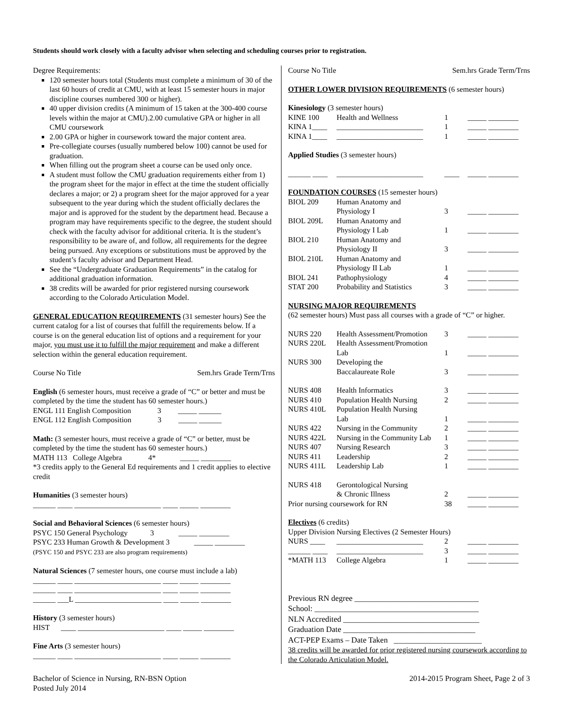Students should work closely with a faculty advisor when selecting and scheduling courses prior to registration.
Degree Requirements:
120 semester hours total (Students must complete a minimum of 30 of the last 60 hours of credit at CMU, with at least 15 semester hours in major discipline courses numbered 300 or higher).
40 upper division credits (A minimum of 15 taken at the 300-400 course levels within the major at CMU).2.00 cumulative GPA or higher in all CMU coursework
2.00 GPA or higher in coursework toward the major content area.
Pre-collegiate courses (usually numbered below 100) cannot be used for graduation.
When filling out the program sheet a course can be used only once.
A student must follow the CMU graduation requirements either from 1) the program sheet for the major in effect at the time the student officially declares a major; or 2) a program sheet for the major approved for a year subsequent to the year during which the student officially declares the major and is approved for the student by the department head. Because a program may have requirements specific to the degree, the student should check with the faculty advisor for additional criteria. It is the student’s responsibility to be aware of, and follow, all requirements for the degree being pursued. Any exceptions or substitutions must be approved by the student’s faculty advisor and Department Head.
See the “Undergraduate Graduation Requirements” in the catalog for additional graduation information.
38 credits will be awarded for prior registered nursing coursework according to the Colorado Articulation Model.
GENERAL EDUCATION REQUIREMENTS (31 semester hours) See the current catalog for a list of courses that fulfill the requirements below. If a course is on the general education list of options and a requirement for your major, you must use it to fulfill the major requirement and make a different selection within the general education requirement.
Course No Title Sem.hrs Grade Term/Trns
English (6 semester hours, must receive a grade of “C” or better and must be completed by the time the student has 60 semester hours.)
ENGL 111 English Composition 3 _____ ______
ENGL 112 English Composition 3 _____ ______
Math: (3 semester hours, must receive a grade of “C” or better, must be completed by the time the student has 60 semester hours.)
MATH 113 College Algebra 4* _____ ________
*3 credits apply to the General Ed requirements and 1 credit applies to elective credit
Humanities (3 semester hours)
______ ____ _______________________ ____ _____ ________
Social and Behavioral Sciences (6 semester hours)
PSYC 150 General Psychology 3 _____ ________
PSYC 233 Human Growth & Development 3 _____ ________
(PSYC 150 and PSYC 233 are also program requirements)
Natural Sciences (7 semester hours, one course must include a lab)
______ ____ _______________________ ____ _____ ________
______ ____ _______________________ ____ _____ ________
______ ___L _______________________ ____ _____ ________
History (3 semester hours)
HIST ____ _______________________ ____ _____ ________
Fine Arts (3 semester hours)
______ ____ _______________________ ____ _____ ________
Course No Title Sem.hrs Grade Term/Trns
OTHER LOWER DIVISION REQUIREMENTS (6 semester hours)
| Kinesiology (3 semester hours) | | | |
| KINE 100 | Health and Wellness | 1 | _____ ________ |
| KINA 1____ | _______________________ | 1 | _____ ________ |
| KINA 1____ | _______________________ | 1 | _____ ________ |
| Applied Studies (3 semester hours) | | | |
| ______ ____ | _______________________ | ____ | _____ ________ |
| FOUNDATION COURSES (15 semester hours) | | | |
| BIOL 209 | Human Anatomy and Physiology I | 3 | _____ ________ |
| BIOL 209L | Human Anatomy and Physiology I Lab | 1 | _____ ________ |
| BIOL 210 | Human Anatomy and Physiology II | 3 | _____ ________ |
| BIOL 210L | Human Anatomy and Physiology II Lab | 1 | _____ ________ |
| BIOL 241 | Pathophysiology | 4 | _____ ________ |
| STAT 200 | Probability and Statistics | 3 | _____ ________ |
| NURSING MAJOR REQUIREMENTS (62 semester hours) Must pass all courses with a grade of “C” or higher. | | | |
| NURS 220 | Health Assessment/Promotion | 3 | _____ ________ |
| NURS 220L | Health Assessment/Promotion Lab | 1 | _____ ________ |
| NURS 300 | Developing the Baccalaureate Role | 3 | _____ ________ |
| NURS 408 | Health Informatics | 3 | _____ ________ |
| NURS 410 | Population Health Nursing | 2 | _____ ________ |
| NURS 410L | Population Health Nursing Lab | 1 | _____ ________ |
| NURS 422 | Nursing in the Community | 2 | _____ ________ |
| NURS 422L | Nursing in the Community Lab | 1 | _____ ________ |
| NURS 407 | Nursing Research | 3 | _____ ________ |
| NURS 411 | Leadership | 2 | _____ ________ |
| NURS 411L | Leadership Lab | 1 | _____ ________ |
| NURS 418 | Gerontological Nursing & Chronic Illness | 2 | _____ ________ |
| Prior nursing coursework for RN | | 38 | _____ ________ |
| Electives (6 credits) | | | |
| Upper Division Nursing Electives (2 Semester Hours) | | | |
| NURS ____ | _______________________ | 2 | _____ ________ |
| ______ ____ | _______________________ | 3 | _____ ________ |
| *MATH 113 | College Algebra | 1 | _____ ________ |
Previous RN degree _______________________________
School: _________________________________________
NLN Accredited __________________________________
Graduation Date _________________________________
ACT-PEP Exams – Date Taken ______________________
38 credits will be awarded for prior registered nursing coursework according to the Colorado Articulation Model.
Bachelor of Science in Nursing, RN-BSN Option
Posted July 2014
2014-2015 Program Sheet, Page 2 of 3